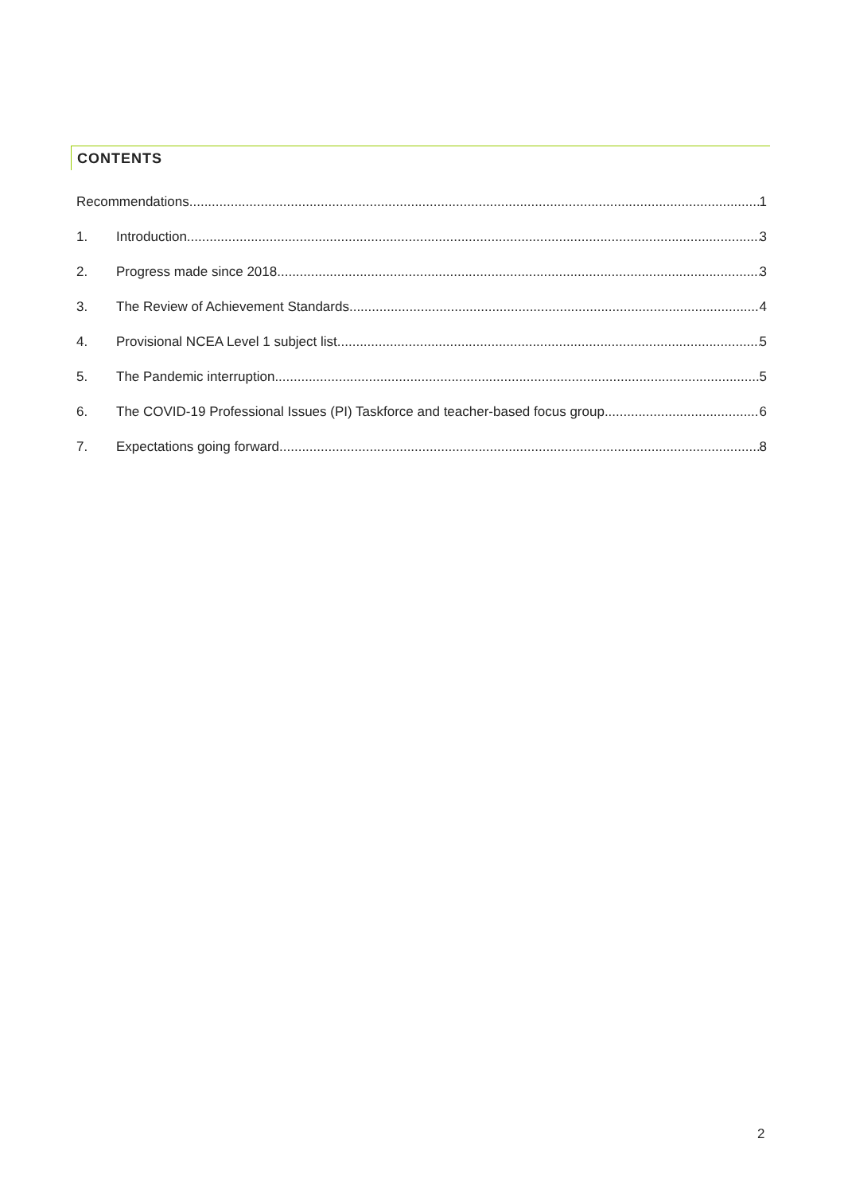CONTENTS
Recommendations 1
1. Introduction 3
2. Progress made since 2018 3
3. The Review of Achievement Standards 4
4. Provisional NCEA Level 1 subject list 5
5. The Pandemic interruption 5
6. The COVID-19 Professional Issues (PI) Taskforce and teacher-based focus group 6
7. Expectations going forward 8
2